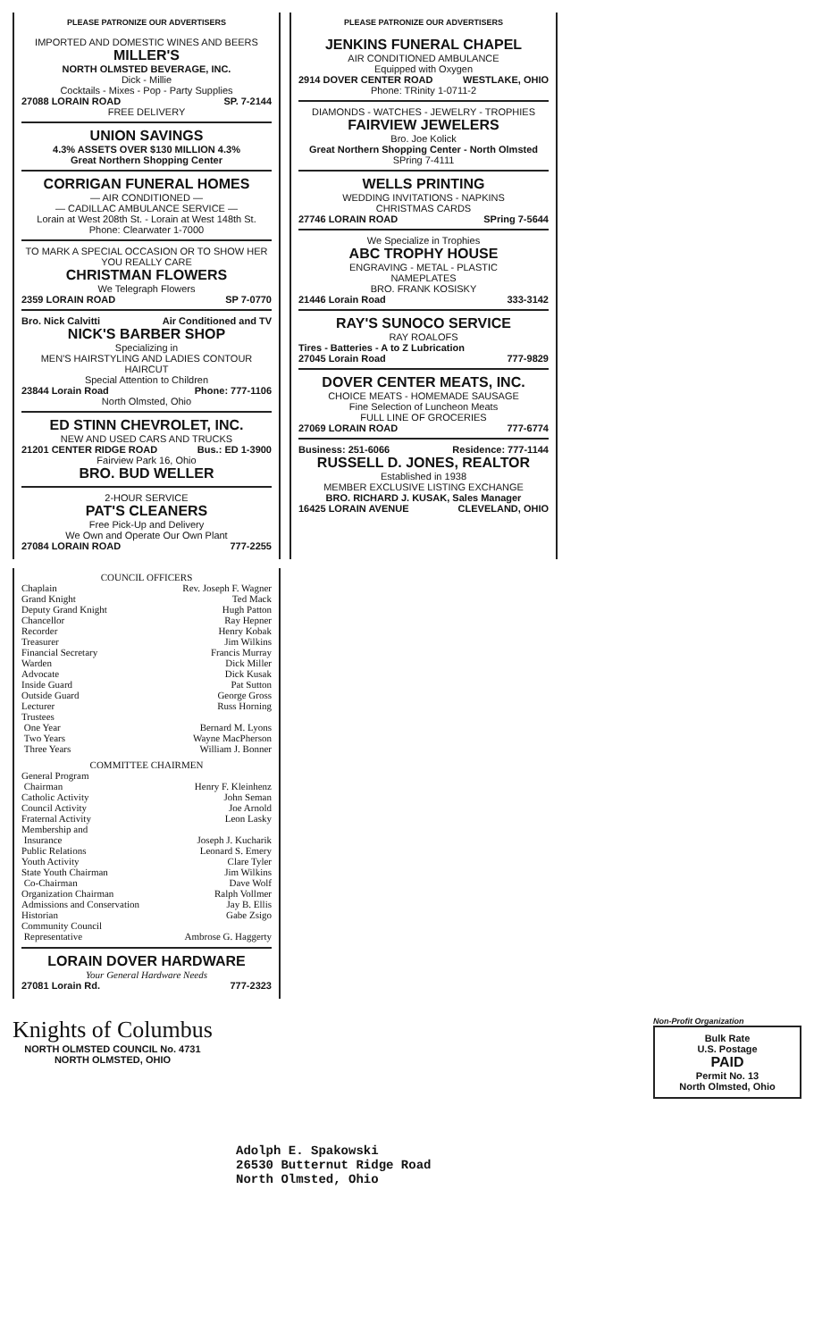PLEASE PATRONIZE OUR ADVERTISERS
IMPORTED AND DOMESTIC WINES AND BEERS
MILLER'S
NORTH OLMSTED BEVERAGE, INC.
Dick - Millie
Cocktails - Mixes - Pop - Party Supplies
27088 LORAIN ROAD SP. 7-2144
FREE DELIVERY
UNION SAVINGS
4.3% ASSETS OVER $130 MILLION 4.3%
Great Northern Shopping Center
CORRIGAN FUNERAL HOMES
— AIR CONDITIONED —
— CADILLAC AMBULANCE SERVICE —
Lorain at West 208th St. - Lorain at West 148th St.
Phone: Clearwater 1-7000
TO MARK A SPECIAL OCCASION OR TO SHOW HER YOU REALLY CARE
CHRISTMAN FLOWERS
We Telegraph Flowers
2359 LORAIN ROAD SP 7-0770
Bro. Nick Calvitti Air Conditioned and TV
NICK'S BARBER SHOP
Specializing in
MEN'S HAIRSTYLING AND LADIES CONTOUR HAIRCUT
Special Attention to Children
23844 Lorain Road Phone: 777-1106
North Olmsted, Ohio
ED STINN CHEVROLET, INC.
NEW AND USED CARS AND TRUCKS
21201 CENTER RIDGE ROAD Bus.: ED 1-3900
Fairview Park 16, Ohio
BRO. BUD WELLER
2-HOUR SERVICE
PAT'S CLEANERS
Free Pick-Up and Delivery
We Own and Operate Our Own Plant
27084 LORAIN ROAD 777-2255
PLEASE PATRONIZE OUR ADVERTISERS
JENKINS FUNERAL CHAPEL
AIR CONDITIONED AMBULANCE
Equipped with Oxygen
2914 DOVER CENTER ROAD WESTLAKE, OHIO
Phone: TRinity 1-0711-2
DIAMONDS - WATCHES - JEWELRY - TROPHIES
FAIRVIEW JEWELERS
Bro. Joe Kolick
Great Northern Shopping Center - North Olmsted
SPring 7-4111
WELLS PRINTING
WEDDING INVITATIONS - NAPKINS
CHRISTMAS CARDS
27746 LORAIN ROAD SPring 7-5644
We Specialize in Trophies
ABC TROPHY HOUSE
ENGRAVING - METAL - PLASTIC
NAMEPLATES
BRO. FRANK KOSISKY
21446 Lorain Road 333-3142
RAY'S SUNOCO SERVICE
RAY ROALOFS
Tires - Batteries - A to Z Lubrication
27045 Lorain Road 777-9829
DOVER CENTER MEATS, INC.
CHOICE MEATS - HOMEMADE SAUSAGE
Fine Selection of Luncheon Meats
FULL LINE OF GROCERIES
27069 LORAIN ROAD 777-6774
Business: 251-6066 Residence: 777-1144
RUSSELL D. JONES, REALTOR
Established in 1938
MEMBER EXCLUSIVE LISTING EXCHANGE
BRO. RICHARD J. KUSAK, Sales Manager
16425 LORAIN AVENUE CLEVELAND, OHIO
COUNCIL OFFICERS
Chaplain Rev. Joseph F. Wagner
Grand Knight Ted Mack
Deputy Grand Knight Hugh Patton
Chancellor Ray Hepner
Recorder Henry Kobak
Treasurer Jim Wilkins
Financial Secretary Francis Murray
Warden Dick Miller
Advocate Dick Kusak
Inside Guard Pat Sutton
Outside Guard George Gross
Lecturer Russ Horning
Trustees
One Year Bernard M. Lyons
Two Years Wayne MacPherson
Three Years William J. Bonner
COMMITTEE CHAIRMEN
General Program
Chairman Henry F. Kleinhenz
Catholic Activity John Seman
Council Activity Joe Arnold
Fraternal Activity Leon Lasky
Membership and
Insurance Joseph J. Kucharik
Public Relations Leonard S. Emery
Youth Activity Clare Tyler
State Youth Chairman Jim Wilkins
Co-Chairman Dave Wolf
Organization Chairman Ralph Vollmer
Admissions and Conservation Jay B. Ellis
Historian Gabe Zsigo
Community Council
Representative Ambrose G. Haggerty
LORAIN DOVER HARDWARE
Your General Hardware Needs
27081 Lorain Rd. 777-2323
Knights of Columbus
NORTH OLMSTED COUNCIL No. 4731
NORTH OLMSTED, OHIO
Non-Profit Organization
Bulk Rate
U.S. Postage
PAID
Permit No. 13
North Olmsted, Ohio
Adolph E. Spakowski
26530 Butternut Ridge Road
North Olmsted, Ohio